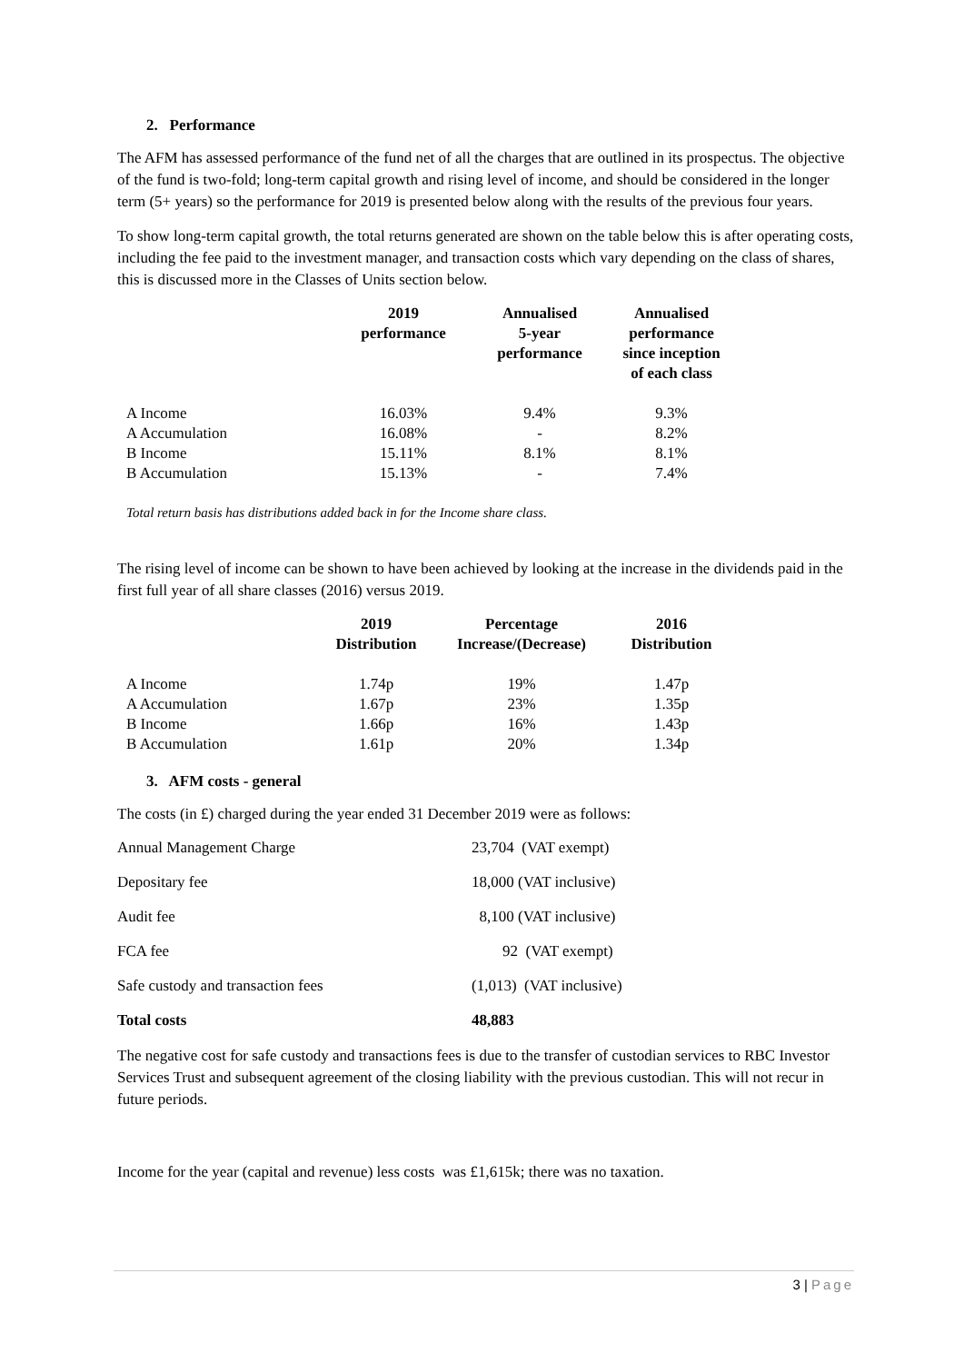2. Performance
The AFM has assessed performance of the fund net of all the charges that are outlined in its prospectus. The objective of the fund is two-fold; long-term capital growth and rising level of income, and should be considered in the longer term (5+ years) so the performance for 2019 is presented below along with the results of the previous four years.
To show long-term capital growth, the total returns generated are shown on the table below this is after operating costs, including the fee paid to the investment manager, and transaction costs which vary depending on the class of shares, this is discussed more in the Classes of Units section below.
| | 2019 performance | Annualised 5-year performance | Annualised performance since inception of each class |
| --- | --- | --- | --- |
| A Income | 16.03% | 9.4% | 9.3% |
| A Accumulation | 16.08% | - | 8.2% |
| B Income | 15.11% | 8.1% | 8.1% |
| B Accumulation | 15.13% | - | 7.4% |
Total return basis has distributions added back in for the Income share class.
The rising level of income can be shown to have been achieved by looking at the increase in the dividends paid in the first full year of all share classes (2016) versus 2019.
| | 2019 Distribution | Percentage Increase/(Decrease) | 2016 Distribution |
| --- | --- | --- | --- |
| A Income | 1.74p | 19% | 1.47p |
| A Accumulation | 1.67p | 23% | 1.35p |
| B Income | 1.66p | 16% | 1.43p |
| B Accumulation | 1.61p | 20% | 1.34p |
3. AFM costs - general
The costs (in £) charged during the year ended 31 December 2019 were as follows:
| Annual Management Charge | 23,704 (VAT exempt) |
| Depositary fee | 18,000 (VAT inclusive) |
| Audit fee | 8,100 (VAT inclusive) |
| FCA fee | 92 (VAT exempt) |
| Safe custody and transaction fees | (1,013) (VAT inclusive) |
| Total costs | 48,883 |
The negative cost for safe custody and transactions fees is due to the transfer of custodian services to RBC Investor Services Trust and subsequent agreement of the closing liability with the previous custodian. This will not recur in future periods.
Income for the year (capital and revenue) less costs was £1,615k; there was no taxation.
3 | Page